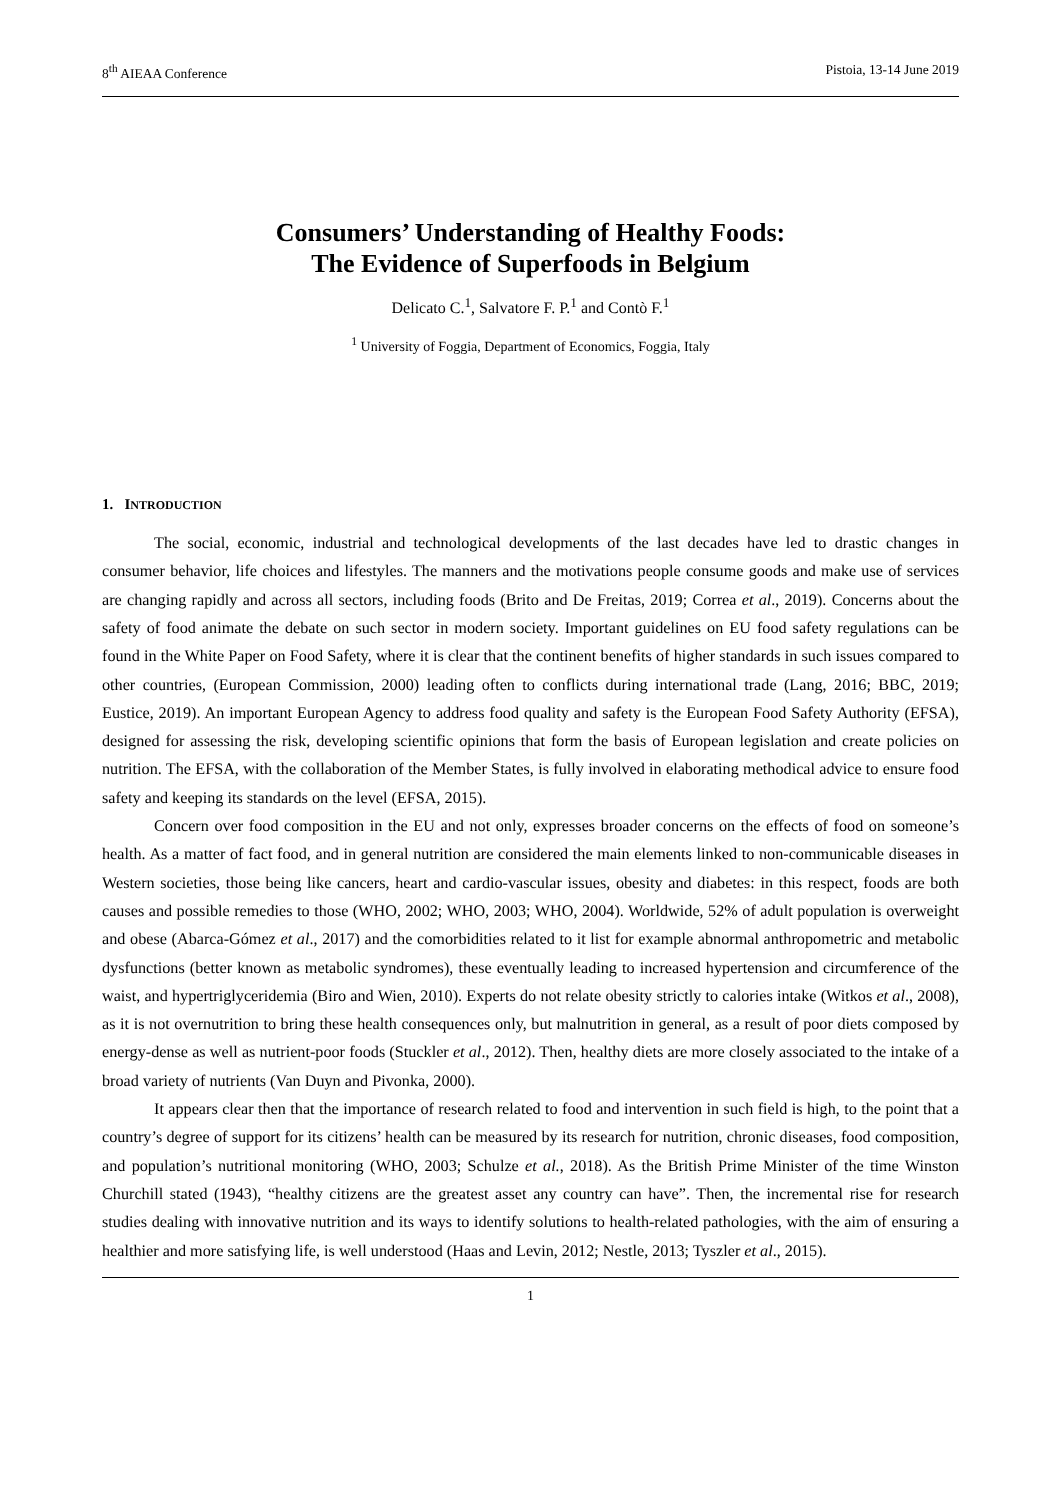8<sup>th</sup> AIEAA Conference Pistoia, 13-14 June 2019
Consumers’ Understanding of Healthy Foods:
The Evidence of Superfoods in Belgium
Delicato C.<sup>1</sup>, Salvatore F. P.<sup>1</sup> and Contò F.<sup>1</sup>
<sup>1</sup> University of Foggia, Department of Economics, Foggia, Italy
1. INTRODUCTION
The social, economic, industrial and technological developments of the last decades have led to drastic changes in consumer behavior, life choices and lifestyles. The manners and the motivations people consume goods and make use of services are changing rapidly and across all sectors, including foods (Brito and De Freitas, 2019; Correa et al., 2019). Concerns about the safety of food animate the debate on such sector in modern society. Important guidelines on EU food safety regulations can be found in the White Paper on Food Safety, where it is clear that the continent benefits of higher standards in such issues compared to other countries, (European Commission, 2000) leading often to conflicts during international trade (Lang, 2016; BBC, 2019; Eustice, 2019). An important European Agency to address food quality and safety is the European Food Safety Authority (EFSA), designed for assessing the risk, developing scientific opinions that form the basis of European legislation and create policies on nutrition. The EFSA, with the collaboration of the Member States, is fully involved in elaborating methodical advice to ensure food safety and keeping its standards on the level (EFSA, 2015).
Concern over food composition in the EU and not only, expresses broader concerns on the effects of food on someone’s health. As a matter of fact food, and in general nutrition are considered the main elements linked to non-communicable diseases in Western societies, those being like cancers, heart and cardio-vascular issues, obesity and diabetes: in this respect, foods are both causes and possible remedies to those (WHO, 2002; WHO, 2003; WHO, 2004). Worldwide, 52% of adult population is overweight and obese (Abarca-Gómez et al., 2017) and the comorbidities related to it list for example abnormal anthropometric and metabolic dysfunctions (better known as metabolic syndromes), these eventually leading to increased hypertension and circumference of the waist, and hypertriglyceridemia (Biro and Wien, 2010). Experts do not relate obesity strictly to calories intake (Witkos et al., 2008), as it is not overnutrition to bring these health consequences only, but malnutrition in general, as a result of poor diets composed by energy-dense as well as nutrient-poor foods (Stuckler et al., 2012). Then, healthy diets are more closely associated to the intake of a broad variety of nutrients (Van Duyn and Pivonka, 2000).
It appears clear then that the importance of research related to food and intervention in such field is high, to the point that a country’s degree of support for its citizens’ health can be measured by its research for nutrition, chronic diseases, food composition, and population’s nutritional monitoring (WHO, 2003; Schulze et al., 2018). As the British Prime Minister of the time Winston Churchill stated (1943), “healthy citizens are the greatest asset any country can have”. Then, the incremental rise for research studies dealing with innovative nutrition and its ways to identify solutions to health-related pathologies, with the aim of ensuring a healthier and more satisfying life, is well understood (Haas and Levin, 2012; Nestle, 2013; Tyszler et al., 2015).
1